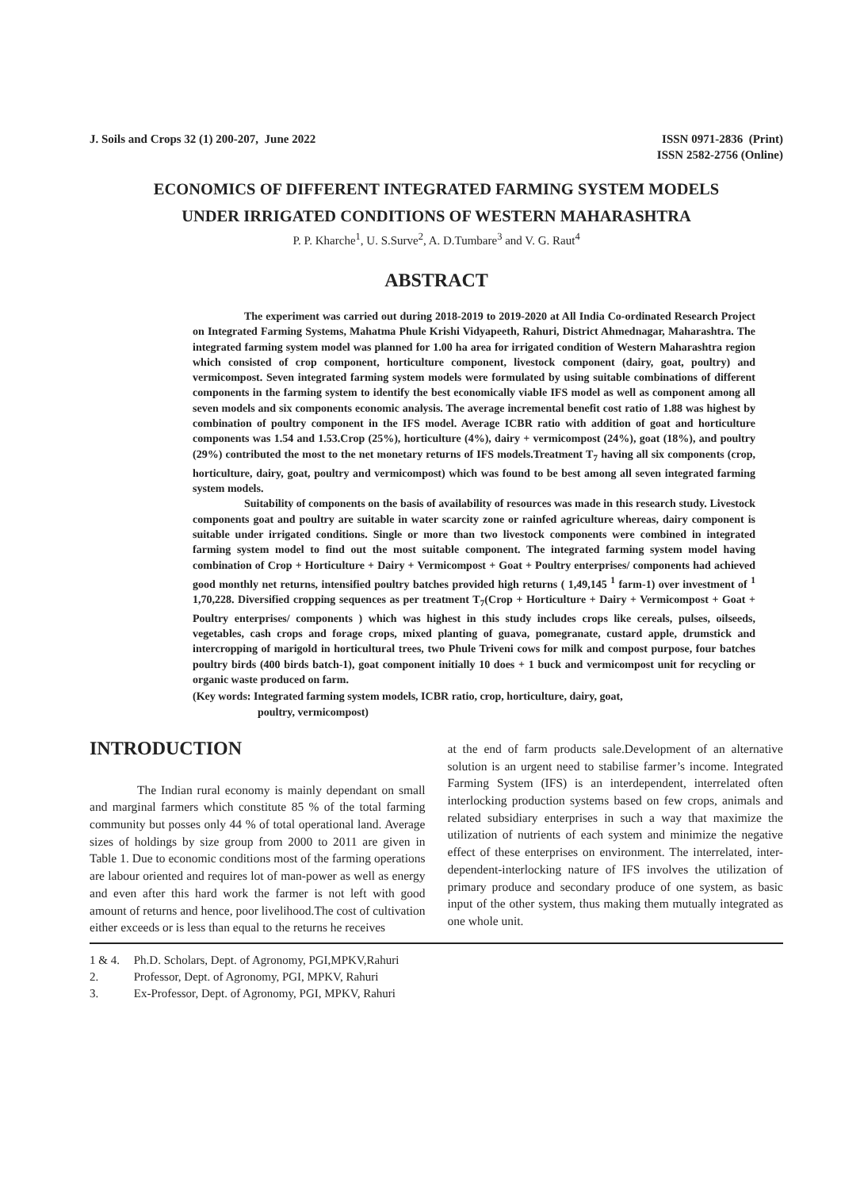J. Soils and Crops 32 (1) 200-207, June 2022
ISSN 0971-2836 (Print)
ISSN 2582-2756 (Online)
ECONOMICS OF DIFFERENT INTEGRATED FARMING SYSTEM MODELS
UNDER IRRIGATED CONDITIONS OF WESTERN MAHARASHTRA
P. P. Kharche<sup>1</sup>, U. S.Surve<sup>2</sup>, A. D.Tumbare<sup>3</sup> and V. G. Raut<sup>4</sup>
ABSTRACT
The experiment was carried out during 2018-2019 to 2019-2020 at All India Co-ordinated Research Project on Integrated Farming Systems, Mahatma Phule Krishi Vidyapeeth, Rahuri, District Ahmednagar, Maharashtra. The integrated farming system model was planned for 1.00 ha area for irrigated condition of Western Maharashtra region which consisted of crop component, horticulture component, livestock component (dairy, goat, poultry) and vermicompost. Seven integrated farming system models were formulated by using suitable combinations of different components in the farming system to identify the best economically viable IFS model as well as component among all seven models and six components economic analysis. The average incremental benefit cost ratio of 1.88 was highest by combination of poultry component in the IFS model. Average ICBR ratio with addition of goat and horticulture components was 1.54 and 1.53.Crop (25%), horticulture (4%), dairy + vermicompost (24%), goat (18%), and poultry (29%) contributed the most to the net monetary returns of IFS models.Treatment T<sub>7</sub> having all six components (crop, horticulture, dairy, goat, poultry and vermicompost) which was found to be best among all seven integrated farming system models.
Suitability of components on the basis of availability of resources was made in this research study. Livestock components goat and poultry are suitable in water scarcity zone or rainfed agriculture whereas, dairy component is suitable under irrigated conditions. Single or more than two livestock components were combined in integrated farming system model to find out the most suitable component. The integrated farming system model having combination of Crop + Horticulture + Dairy + Vermicompost + Goat + Poultry enterprises/ components had achieved good monthly net returns, intensified poultry batches provided high returns ( 1,49,145 <sup>1</sup> farm-1) over investment of <sup>1</sup> 1,70,228. Diversified cropping sequences as per treatment T<sub>7</sub>(Crop + Horticulture + Dairy + Vermicompost + Goat + Poultry enterprises/ components ) which was highest in this study includes crops like cereals, pulses, oilseeds, vegetables, cash crops and forage crops, mixed planting of guava, pomegranate, custard apple, drumstick and intercropping of marigold in horticultural trees, two Phule Triveni cows for milk and compost purpose, four batches poultry birds (400 birds batch-1), goat component initially 10 does + 1 buck and vermicompost unit for recycling or organic waste produced on farm.
(Key words: Integrated farming system models, ICBR ratio, crop, horticulture, dairy, goat,
poultry, vermicompost)
INTRODUCTION
The Indian rural economy is mainly dependant on small and marginal farmers which constitute 85 % of the total farming community but posses only 44 % of total operational land. Average sizes of holdings by size group from 2000 to 2011 are given in Table 1. Due to economic conditions most of the farming operations are labour oriented and requires lot of man-power as well as energy and even after this hard work the farmer is not left with good amount of returns and hence, poor livelihood.The cost of cultivation either exceeds or is less than equal to the returns he receives
at the end of farm products sale.Development of an alternative solution is an urgent need to stabilise farmer’s income. Integrated Farming System (IFS) is an interdependent, interrelated often interlocking production systems based on few crops, animals and related subsidiary enterprises in such a way that maximize the utilization of nutrients of each system and minimize the negative effect of these enterprises on environment. The interrelated, inter-dependent-interlocking nature of IFS involves the utilization of primary produce and secondary produce of one system, as basic input of the other system, thus making them mutually integrated as one whole unit.
1 & 4. Ph.D. Scholars, Dept. of Agronomy, PGI,MPKV,Rahuri
2. Professor, Dept. of Agronomy, PGI, MPKV, Rahuri
3. Ex-Professor, Dept. of Agronomy, PGI, MPKV, Rahuri